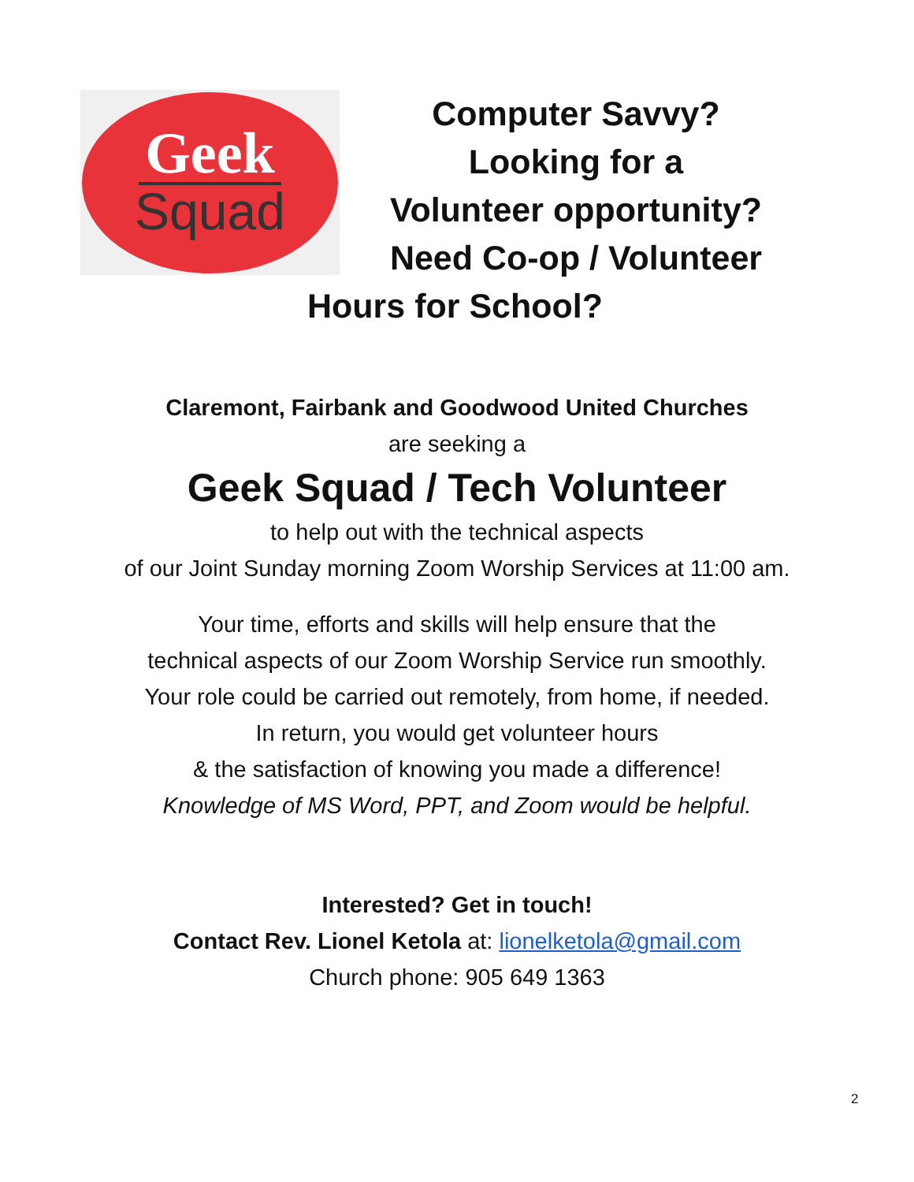Geek
Squad
Computer Savvy?
Looking for a
Volunteer opportunity?
Need Co-op / Volunteer
Hours for School?
Claremont, Fairbank and Goodwood United Churches
are seeking a
Geek Squad / Tech Volunteer
to help out with the technical aspects
of our Joint Sunday morning Zoom Worship Services at 11:00 am.
Your time, efforts and skills will help ensure that the
technical aspects of our Zoom Worship Service run smoothly.
Your role could be carried out remotely, from home, if needed.
In return, you would get volunteer hours
& the satisfaction of knowing you made a difference!
Knowledge of MS Word, PPT, and Zoom would be helpful.
Interested? Get in touch!
Contact Rev. Lionel Ketola at: lionelketola@gmail.com
Church phone: 905 649 1363
2